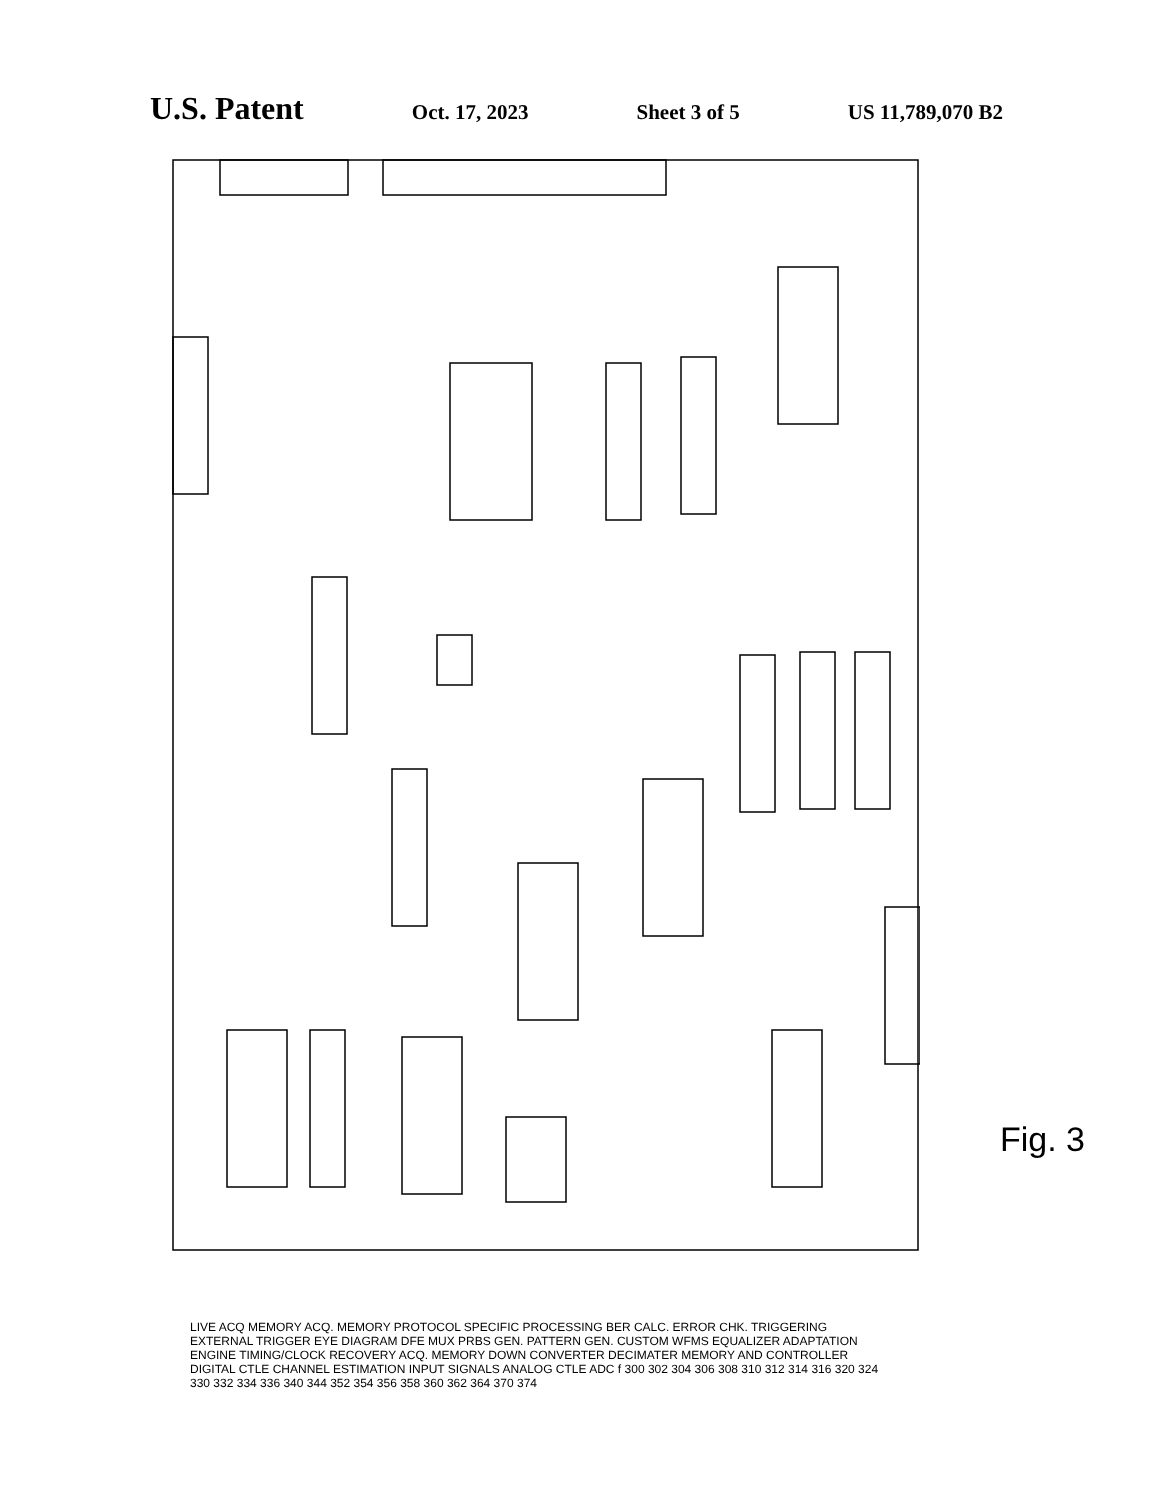U.S. Patent Oct. 17, 2023 Sheet 3 of 5 US 11,789,070 B2
Fig. 3
LIVE ACQ MEMORY ACQ. MEMORY PROTOCOL SPECIFIC PROCESSING BER CALC. ERROR CHK. TRIGGERING EXTERNAL TRIGGER EYE DIAGRAM DFE MUX PRBS GEN. PATTERN GEN. CUSTOM WFMS EQUALIZER ADAPTATION ENGINE TIMING/CLOCK RECOVERY ACQ. MEMORY DOWN CONVERTER DECIMATER MEMORY AND CONTROLLER DIGITAL CTLE CHANNEL ESTIMATION INPUT SIGNALS ANALOG CTLE ADC f 300 302 304 306 308 310 312 314 316 320 324 330 332 334 336 340 344 352 354 356 358 360 362 364 370 374